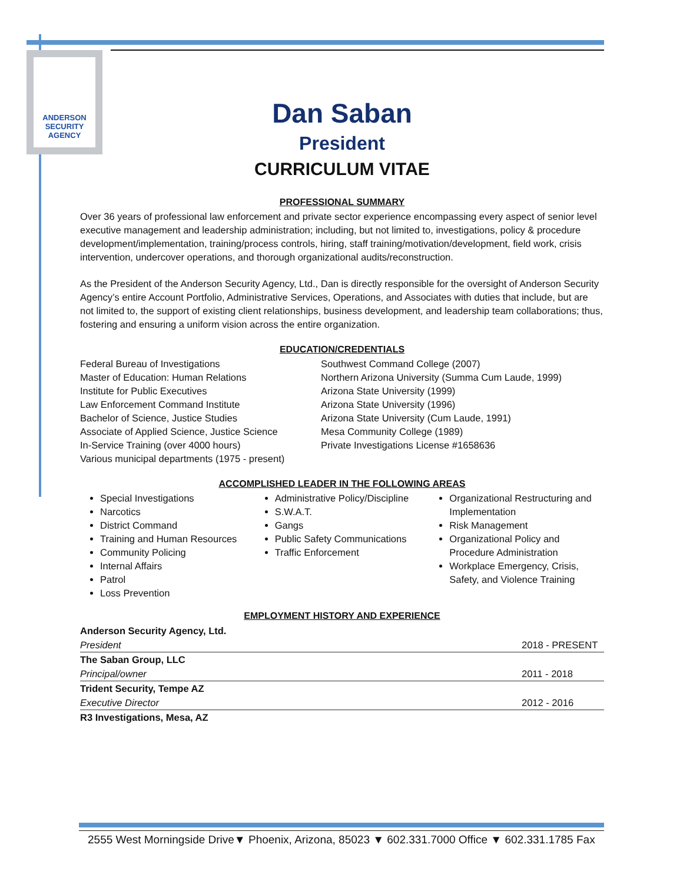ANDERSON SECURITY AGENCY
Dan Saban
President
CURRICULUM VITAE
PROFESSIONAL SUMMARY
Over 36 years of professional law enforcement and private sector experience encompassing every aspect of senior level executive management and leadership administration; including, but not limited to, investigations, policy & procedure development/implementation, training/process controls, hiring, staff training/motivation/development, field work, crisis intervention, undercover operations, and thorough organizational audits/reconstruction.
As the President of the Anderson Security Agency, Ltd., Dan is directly responsible for the oversight of Anderson Security Agency’s entire Account Portfolio, Administrative Services, Operations, and Associates with duties that include, but are not limited to, the support of existing client relationships, business development, and leadership team collaborations; thus, fostering and ensuring a uniform vision across the entire organization.
EDUCATION/CREDENTIALS
Federal Bureau of Investigations
Master of Education: Human Relations
Institute for Public Executives
Law Enforcement Command Institute
Bachelor of Science, Justice Studies
Associate of Applied Science, Justice Science
In-Service Training (over 4000 hours)
Various municipal departments (1975 - present)
Southwest Command College (2007)
Northern Arizona University (Summa Cum Laude, 1999)
Arizona State University (1999)
Arizona State University (1996)
Arizona State University (Cum Laude, 1991)
Mesa Community College (1989)
Private Investigations License #1658636
ACCOMPLISHED LEADER IN THE FOLLOWING AREAS
Special Investigations
Narcotics
District Command
Training and Human Resources
Community Policing
Internal Affairs
Patrol
Loss Prevention
Administrative Policy/Discipline
S.W.A.T.
Gangs
Public Safety Communications
Traffic Enforcement
Organizational Restructuring and Implementation
Risk Management
Organizational Policy and Procedure Administration
Workplace Emergency, Crisis, Safety, and Violence Training
EMPLOYMENT HISTORY AND EXPERIENCE
| Anderson Security Agency, Ltd. | |
| President | 2018 - PRESENT |
| The Saban Group, LLC | |
| Principal/owner | 2011 - 2018 |
| Trident Security, Tempe AZ | |
| Executive Director | 2012 - 2016 |
| R3 Investigations, Mesa, AZ | |
2555 West Morningside Drive▼ Phoenix, Arizona, 85023 ▼ 602.331.7000 Office ▼ 602.331.1785 Fax